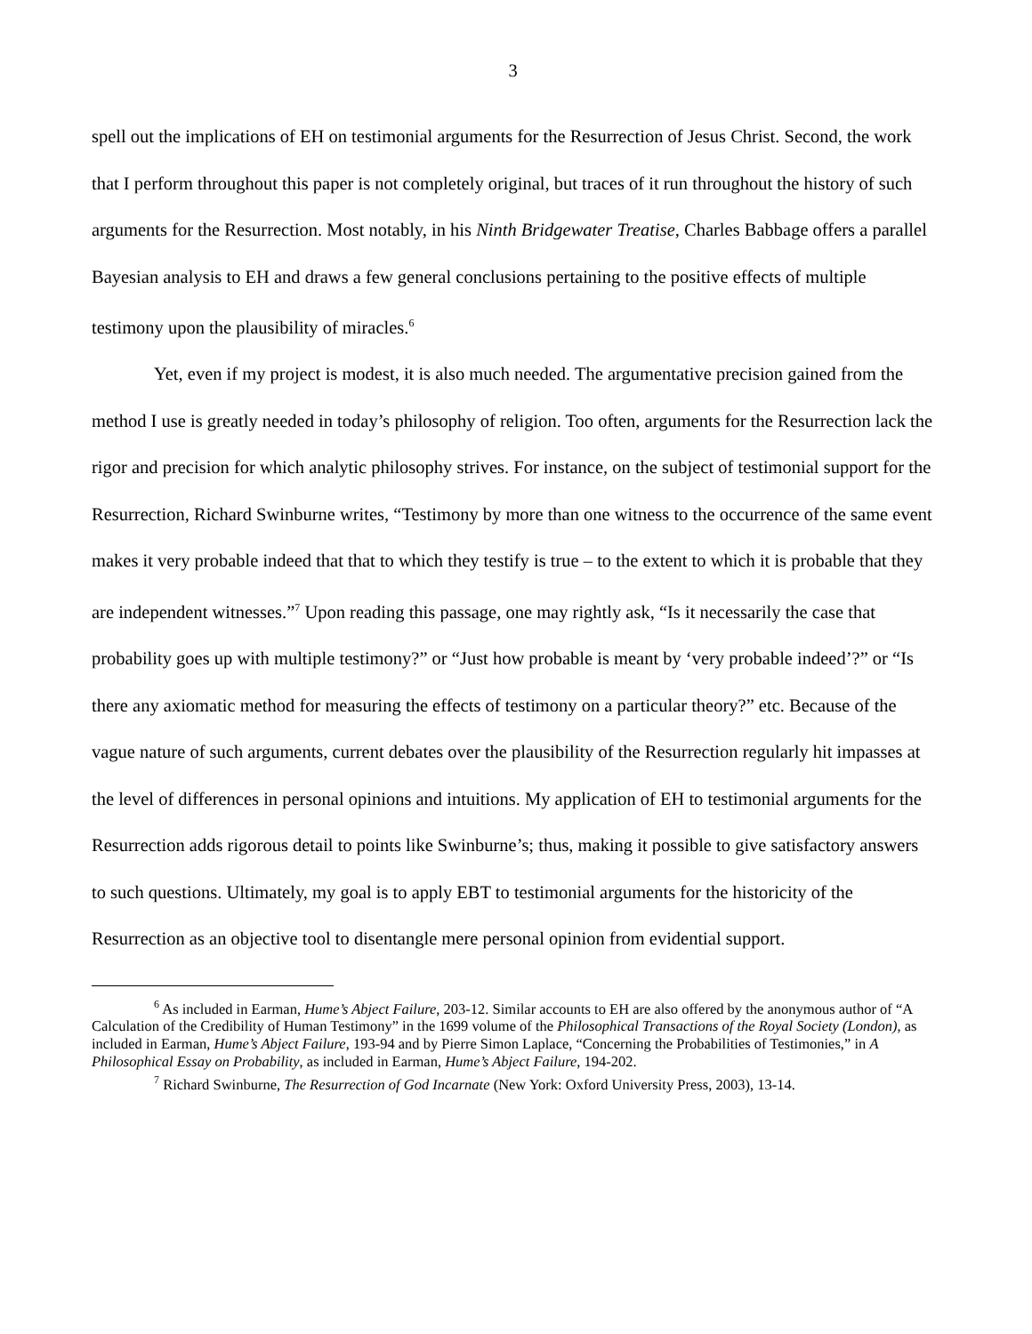3
spell out the implications of EH on testimonial arguments for the Resurrection of Jesus Christ. Second, the work that I perform throughout this paper is not completely original, but traces of it run throughout the history of such arguments for the Resurrection. Most notably, in his Ninth Bridgewater Treatise, Charles Babbage offers a parallel Bayesian analysis to EH and draws a few general conclusions pertaining to the positive effects of multiple testimony upon the plausibility of miracles.<sup>6</sup>
Yet, even if my project is modest, it is also much needed. The argumentative precision gained from the method I use is greatly needed in today’s philosophy of religion. Too often, arguments for the Resurrection lack the rigor and precision for which analytic philosophy strives. For instance, on the subject of testimonial support for the Resurrection, Richard Swinburne writes, “Testimony by more than one witness to the occurrence of the same event makes it very probable indeed that that to which they testify is true – to the extent to which it is probable that they are independent witnesses.”<sup>7</sup> Upon reading this passage, one may rightly ask, “Is it necessarily the case that probability goes up with multiple testimony?” or “Just how probable is meant by ‘very probable indeed’?” or “Is there any axiomatic method for measuring the effects of testimony on a particular theory?” etc. Because of the vague nature of such arguments, current debates over the plausibility of the Resurrection regularly hit impasses at the level of differences in personal opinions and intuitions. My application of EH to testimonial arguments for the Resurrection adds rigorous detail to points like Swinburne’s; thus, making it possible to give satisfactory answers to such questions. Ultimately, my goal is to apply EBT to testimonial arguments for the historicity of the Resurrection as an objective tool to disentangle mere personal opinion from evidential support.
<sup>6</sup> As included in Earman, Hume’s Abject Failure, 203-12. Similar accounts to EH are also offered by the anonymous author of “A Calculation of the Credibility of Human Testimony” in the 1699 volume of the Philosophical Transactions of the Royal Society (London), as included in Earman, Hume’s Abject Failure, 193-94 and by Pierre Simon Laplace, “Concerning the Probabilities of Testimonies,” in A Philosophical Essay on Probability, as included in Earman, Hume’s Abject Failure, 194-202.
<sup>7</sup> Richard Swinburne, The Resurrection of God Incarnate (New York: Oxford University Press, 2003), 13-14.